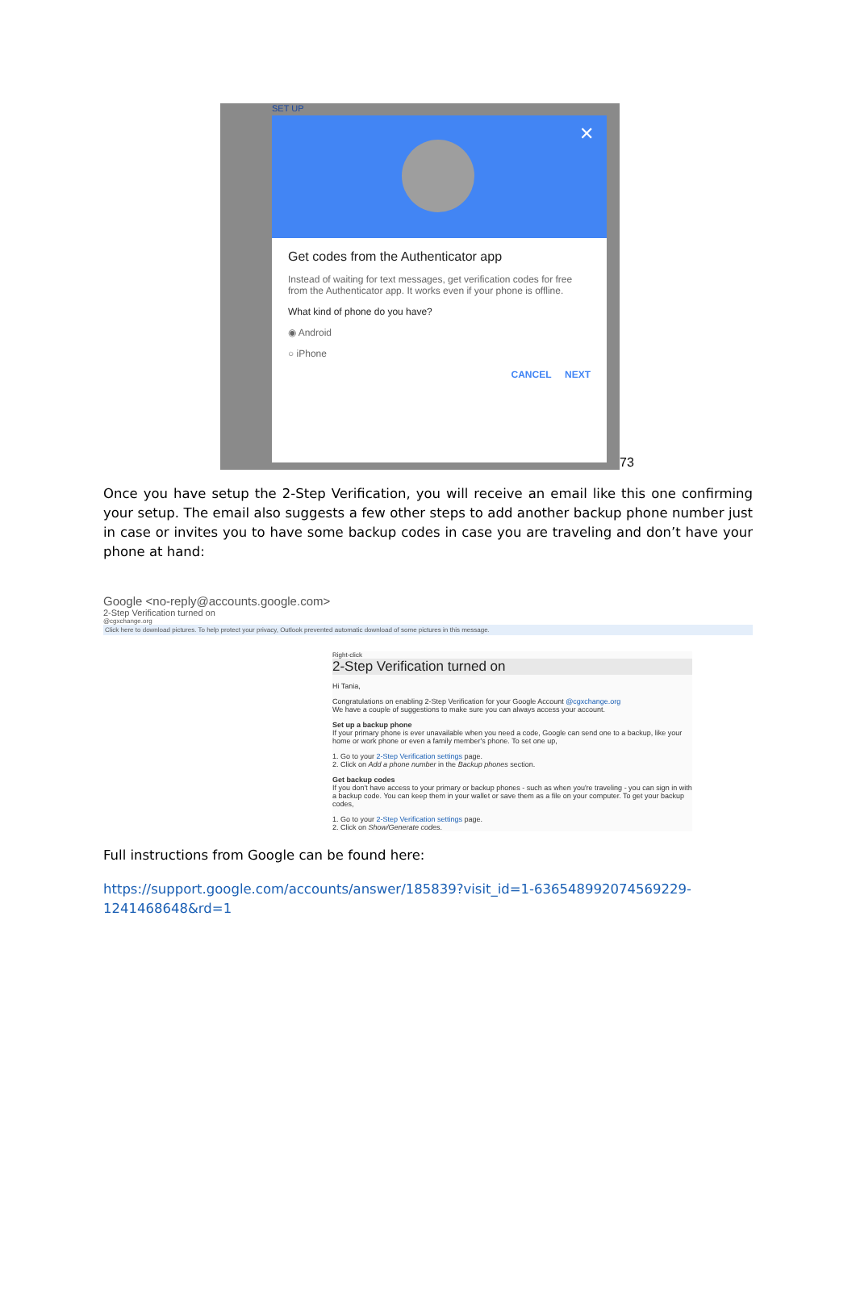SET UP
✕
Get codes from the Authenticator app
Instead of waiting for text messages, get verification codes for free from the Authenticator app. It works even if your phone is offline.
What kind of phone do you have?
◉ Android
○ iPhone
CANCEL NEXT
73
Once you have setup the 2-Step Verification, you will receive an email like this one confirming your setup. The email also suggests a few other steps to add another backup phone number just in case or invites you to have some backup codes in case you are traveling and don’t have your phone at hand:
Google <no-reply@accounts.google.com>
2-Step Verification turned on
@cgxchange.org
Click here to download pictures. To help protect your privacy, Outlook prevented automatic download of some pictures in this message.
Right-click
2-Step Verification turned on
Hi Tania,
Congratulations on enabling 2-Step Verification for your Google Account @cgxchange.org
We have a couple of suggestions to make sure you can always access your account.
Set up a backup phone
If your primary phone is ever unavailable when you need a code, Google can send one to a backup, like your home or work phone or even a family member's phone. To set one up,
1. Go to your 2-Step Verification settings page.
2. Click on Add a phone number in the Backup phones section.
Get backup codes
If you don't have access to your primary or backup phones - such as when you're traveling - you can sign in with a backup code. You can keep them in your wallet or save them as a file on your computer. To get your backup codes,
1. Go to your 2-Step Verification settings page.
2. Click on Show/Generate codes.
Full instructions from Google can be found here:
https://support.google.com/accounts/answer/185839?visit_id=1-636548992074569229-1241468648&rd=1